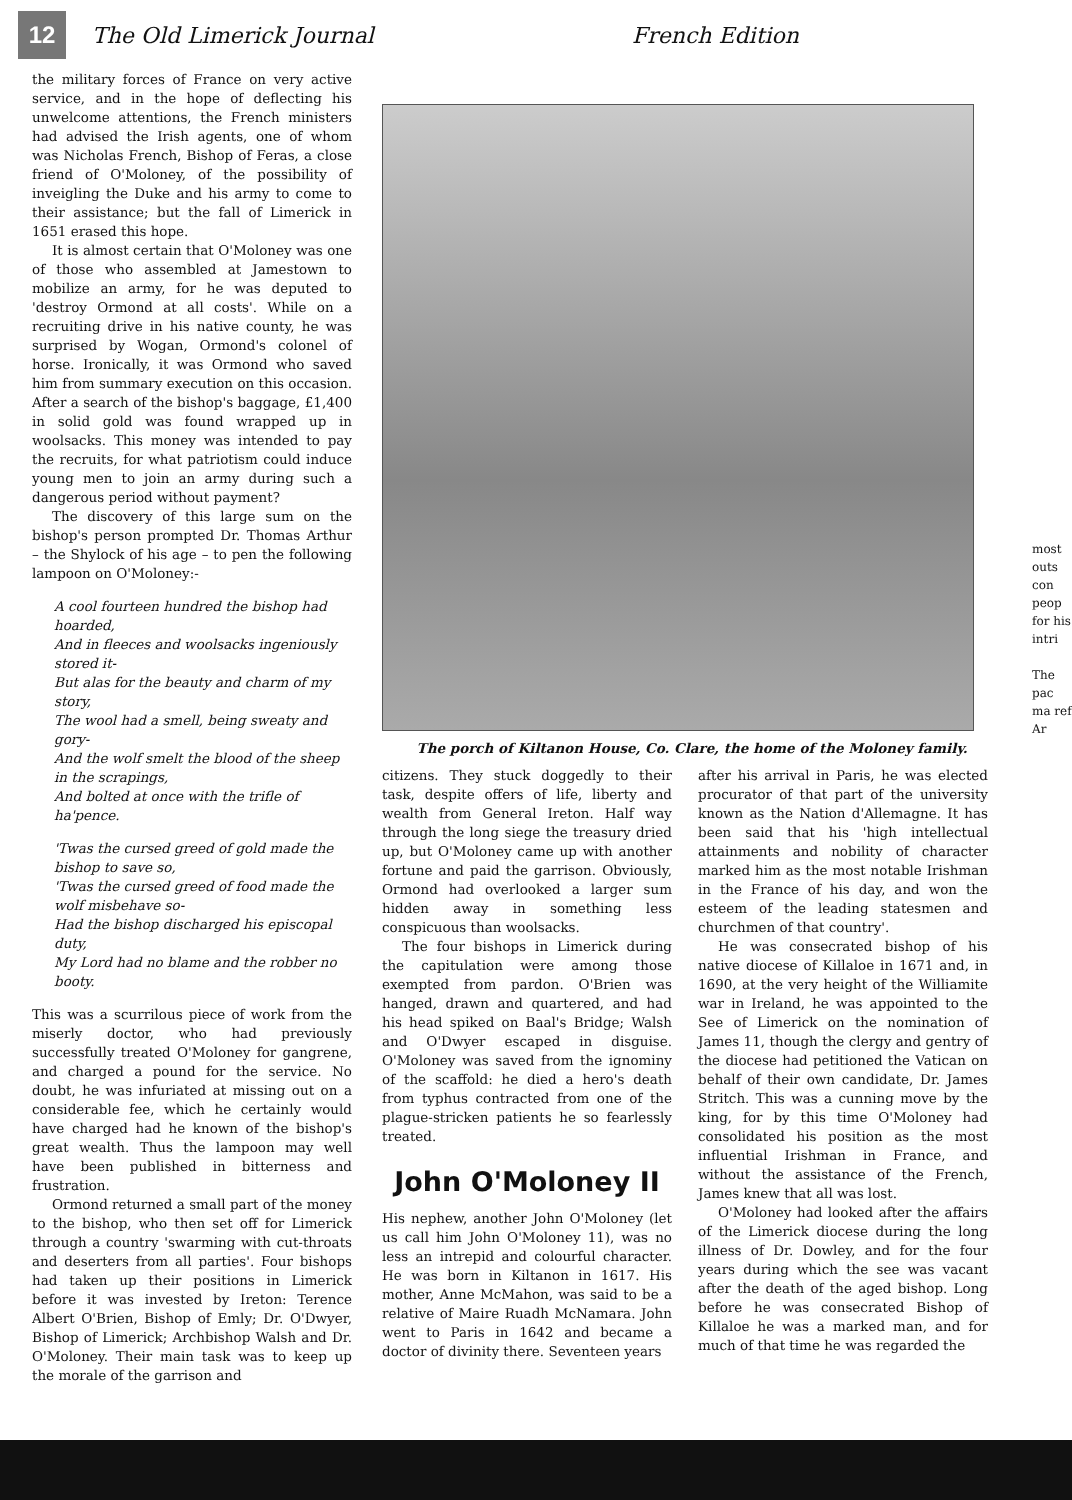12
The Old Limerick Journal French Edition
the military forces of France on very active service, and in the hope of deflecting his unwelcome attentions, the French ministers had advised the Irish agents, one of whom was Nicholas French, Bishop of Feras, a close friend of O'Moloney, of the possibility of inveigling the Duke and his army to come to their assistance; but the fall of Limerick in 1651 erased this hope.
It is almost certain that O'Moloney was one of those who assembled at Jamestown to mobilize an army, for he was deputed to 'destroy Ormond at all costs'. While on a recruiting drive in his native county, he was surprised by Wogan, Ormond's colonel of horse. Ironically, it was Ormond who saved him from summary execution on this occasion. After a search of the bishop's baggage, £1,400 in solid gold was found wrapped up in woolsacks. This money was intended to pay the recruits, for what patriotism could induce young men to join an army during such a dangerous period without payment?
The discovery of this large sum on the bishop's person prompted Dr. Thomas Arthur – the Shylock of his age – to pen the following lampoon on O'Moloney:-
A cool fourteen hundred the bishop had hoarded,
And in fleeces and woolsacks ingeniously stored it-
But alas for the beauty and charm of my story,
The wool had a smell, being sweaty and gory-
And the wolf smelt the blood of the sheep in the scrapings,
And bolted at once with the trifle of ha'pence.
'Twas the cursed greed of gold made the bishop to save so,
'Twas the cursed greed of food made the wolf misbehave so-
Had the bishop discharged his episcopal duty,
My Lord had no blame and the robber no booty.
This was a scurrilous piece of work from the miserly doctor, who had previously successfully treated O'Moloney for gangrene, and charged a pound for the service. No doubt, he was infuriated at missing out on a considerable fee, which he certainly would have charged had he known of the bishop's great wealth. Thus the lampoon may well have been published in bitterness and frustration.
Ormond returned a small part of the money to the bishop, who then set off for Limerick through a country 'swarming with cut-throats and deserters from all parties'. Four bishops had taken up their positions in Limerick before it was invested by Ireton: Terence Albert O'Brien, Bishop of Emly; Dr. O'Dwyer, Bishop of Limerick; Archbishop Walsh and Dr. O'Moloney. Their main task was to keep up the morale of the garrison and
The porch of Kiltanon House, Co. Clare, the home of the Moloney family.
citizens. They stuck doggedly to their task, despite offers of life, liberty and wealth from General Ireton. Half way through the long siege the treasury dried up, but O'Moloney came up with another fortune and paid the garrison. Obviously, Ormond had overlooked a larger sum hidden away in something less conspicuous than woolsacks.
The four bishops in Limerick during the capitulation were among those exempted from pardon. O'Brien was hanged, drawn and quartered, and had his head spiked on Baal's Bridge; Walsh and O'Dwyer escaped in disguise. O'Moloney was saved from the ignominy of the scaffold: he died a hero's death from typhus contracted from one of the plague-stricken patients he so fearlessly treated.
John O'Moloney II
His nephew, another John O'Moloney (let us call him John O'Moloney 11), was no less an intrepid and colourful character. He was born in Kiltanon in 1617. His mother, Anne McMahon, was said to be a relative of Maire Ruadh McNamara. John went to Paris in 1642 and became a doctor of divinity there. Seventeen years
after his arrival in Paris, he was elected procurator of that part of the university known as the Nation d'Allemagne. It has been said that his 'high intellectual attainments and nobility of character marked him as the most notable Irishman in the France of his day, and won the esteem of the leading statesmen and churchmen of that country'.
He was consecrated bishop of his native diocese of Killaloe in 1671 and, in 1690, at the very height of the Williamite war in Ireland, he was appointed to the See of Limerick on the nomination of James 11, though the clergy and gentry of the diocese had petitioned the Vatican on behalf of their own candidate, Dr. James Stritch. This was a cunning move by the king, for by this time O'Moloney had consolidated his position as the most influential Irishman in France, and without the assistance of the French, James knew that all was lost.
O'Moloney had looked after the affairs of the Limerick diocese during the long illness of Dr. Dowley, and for the four years during which the see was vacant after the death of the aged bishop. Long before he was consecrated Bishop of Killaloe he was a marked man, and for much of that time he was regarded the
most outs con peop for his intri
The pac ma ref Ar